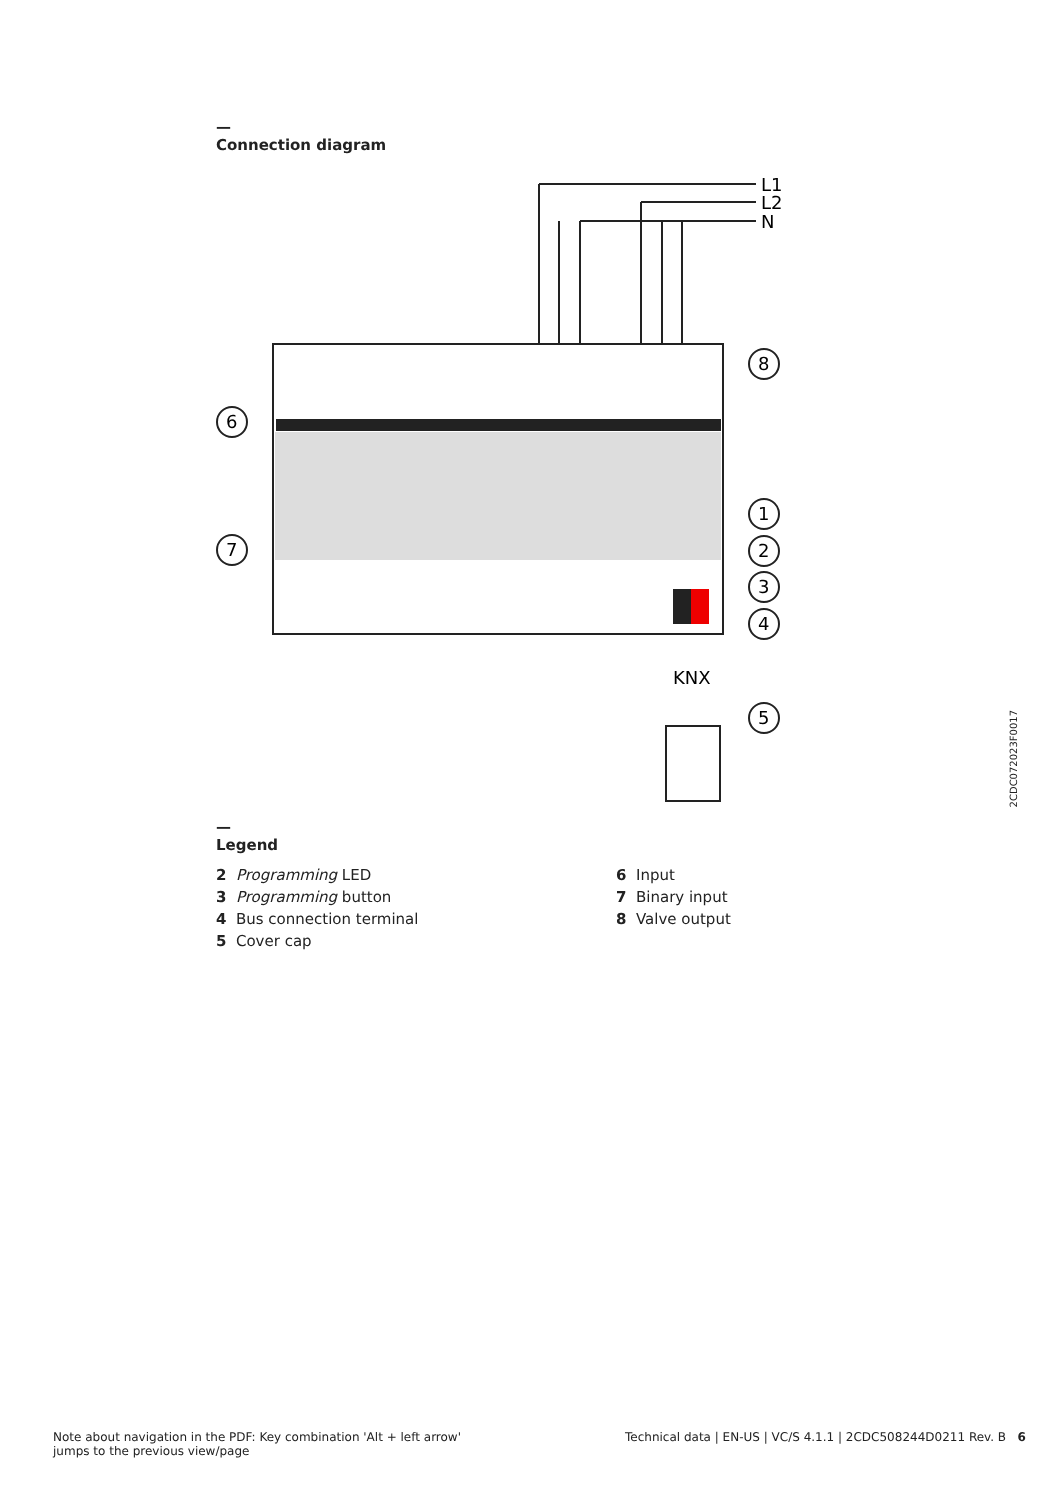—
Connection diagram
6
7
8
1
2
3
4
5
L1
L2
N
KNX
—
Legend
2 Programming LED
3 Programming button
4 Bus connection terminal
5 Cover cap
6 Input
7 Binary input
8 Valve output
2CDC072023F0017
Note about navigation in the PDF: Key combination 'Alt + left arrow'
jumps to the previous view/page
Technical data | EN-US | VC/S 4.1.1 | 2CDC508244D0211 Rev. B 6